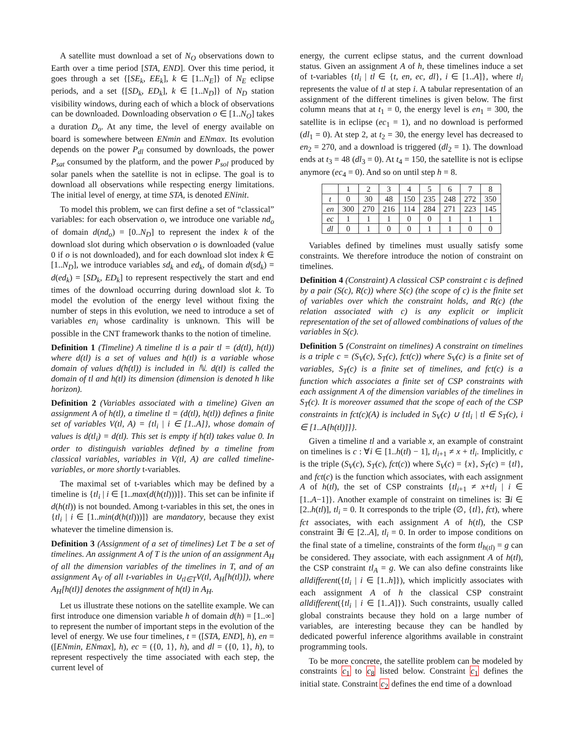A satellite must download a set of N<sub>O</sub> observations down to Earth over a time period [STA, END]. Over this time period, it goes through a set {[SE<sub>k</sub>, EE<sub>k</sub>], k ∈ [1..N<sub>E</sub>]} of N<sub>E</sub> eclipse periods, and a set {[SD<sub>k</sub>, ED<sub>k</sub>], k ∈ [1..N<sub>D</sub>]} of N<sub>D</sub> station visibility windows, during each of which a block of observations can be downloaded. Downloading observation o ∈ [1..N<sub>O</sub>] takes a duration D<sub>o</sub>. At any time, the level of energy available on board is somewhere between ENmin and ENmax. Its evolution depends on the power P<sub>dl</sub> consumed by downloads, the power P<sub>sat</sub> consumed by the platform, and the power P<sub>sol</sub> produced by solar panels when the satellite is not in eclipse. The goal is to download all observations while respecting energy limitations. The initial level of energy, at time STA, is denoted ENinit.
To model this problem, we can first define a set of “classical” variables: for each observation o, we introduce one variable nd<sub>o</sub> of domain d(nd<sub>o</sub>) = [0..N<sub>D</sub>] to represent the index k of the download slot during which observation o is downloaded (value 0 if o is not downloaded), and for each download slot index k ∈ [1..N<sub>D</sub>], we introduce variables sd<sub>k</sub> and ed<sub>k</sub>, of domain d(sd<sub>k</sub>) = d(ed<sub>k</sub>) = [SD<sub>k</sub>, ED<sub>k</sub>] to represent respectively the start and end times of the download occurring during download slot k. To model the evolution of the energy level without fixing the number of steps in this evolution, we need to introduce a set of variables en<sub>i</sub> whose cardinality is unknown. This will be possible in the CNT framework thanks to the notion of timeline.
Definition 1 (Timeline) A timeline tl is a pair tl = (d(tl), h(tl)) where d(tl) is a set of values and h(tl) is a variable whose domain of values d(h(tl)) is included in ℕ. d(tl) is called the domain of tl and h(tl) its dimension (dimension is denoted h like horizon).
Definition 2 (Variables associated with a timeline) Given an assignment A of h(tl), a timeline tl = (d(tl), h(tl)) defines a finite set of variables V(tl, A) = {tl<sub>i</sub> | i ∈ [1..A]}, whose domain of values is d(tl<sub>i</sub>) = d(tl). This set is empty if h(tl) takes value 0. In order to distinguish variables defined by a timeline from classical variables, variables in V(tl, A) are called timeline-variables, or more shortly t-variables.
The maximal set of t-variables which may be defined by a timeline is {tl<sub>i</sub> | i ∈ [1..max(d(h(tl)))]}. This set can be infinite if d(h(tl)) is not bounded. Among t-variables in this set, the ones in {tl<sub>i</sub> | i ∈ [1..min(d(h(tl)))]} are mandatory, because they exist whatever the timeline dimension is.
Definition 3 (Assignment of a set of timelines) Let T be a set of timelines. An assignment A of T is the union of an assignment A<sub>H</sub> of all the dimension variables of the timelines in T, and of an assignment A<sub>V</sub> of all t-variables in ∪<sub>tl∈T</sub>V(tl, A<sub>H</sub>[h(tl)]), where A<sub>H</sub>[h(tl)] denotes the assignment of h(tl) in A<sub>H</sub>.
Let us illustrate these notions on the satellite example. We can first introduce one dimension variable h of domain d(h) = [1..∞] to represent the number of important steps in the evolution of the level of energy. We use four timelines, t = ([STA, END], h), en = ([ENmin, ENmax], h), ec = ({0, 1}, h), and dl = ({0, 1}, h), to represent respectively the time associated with each step, the current level of
energy, the current eclipse status, and the current download status. Given an assignment A of h, these timelines induce a set of t-variables {tl<sub>i</sub> | tl ∈ {t, en, ec, dl}, i ∈ [1..A]}, where tl<sub>i</sub> represents the value of tl at step i. A tabular representation of an assignment of the different timelines is given below. The first column means that at t<sub>1</sub> = 0, the energy level is en<sub>1</sub> = 300, the satellite is in eclipse (ec<sub>1</sub> = 1), and no download is performed (dl<sub>1</sub> = 0). At step 2, at t<sub>2</sub> = 30, the energy level has decreased to en<sub>2</sub> = 270, and a download is triggered (dl<sub>2</sub> = 1). The download ends at t<sub>3</sub> = 48 (dl<sub>3</sub> = 0). At t<sub>4</sub> = 150, the satellite is not is eclipse anymore (ec<sub>4</sub> = 0). And so on until step h = 8.
| | 1 | 2 | 3 | 4 | 5 | 6 | 7 | 8 |
| --- | --- | --- | --- | --- | --- | --- | --- | --- |
| t | 0 | 30 | 48 | 150 | 235 | 248 | 272 | 350 |
| en | 300 | 270 | 216 | 114 | 284 | 271 | 223 | 145 |
| ec | 1 | 1 | 1 | 0 | 0 | 1 | 1 | 1 |
| dl | 0 | 1 | 0 | 0 | 1 | 1 | 0 | 0 |
Variables defined by timelines must usually satisfy some constraints. We therefore introduce the notion of constraint on timelines.
Definition 4 (Constraint) A classical CSP constraint c is defined by a pair (S(c), R(c)) where S(c) (the scope of c) is the finite set of variables over which the constraint holds, and R(c) (the relation associated with c) is any explicit or implicit representation of the set of allowed combinations of values of the variables in S(c).
Definition 5 (Constraint on timelines) A constraint on timelines is a triple c = (S<sub>V</sub>(c), S<sub>T</sub>(c), fct(c)) where S<sub>V</sub>(c) is a finite set of variables, S<sub>T</sub>(c) is a finite set of timelines, and fct(c) is a function which associates a finite set of CSP constraints with each assignment A of the dimension variables of the timelines in S<sub>T</sub>(c). It is moreover assumed that the scope of each of the CSP constraints in fct(c)(A) is included in S<sub>V</sub>(c) ∪ {tl<sub>i</sub> | tl ∈ S<sub>T</sub>(c), i ∈ [1..A[h(tl)]]}.
Given a timeline tl and a variable x, an example of constraint on timelines is c : ∀i ∈ [1..h(tl) − 1], tl<sub>i+1</sub> ≠ x + tl<sub>i</sub>. Implicitly, c is the triple (S<sub>V</sub>(c), S<sub>T</sub>(c), fct(c)) where S<sub>V</sub>(c) = {x}, S<sub>T</sub>(c) = {tl}, and fct(c) is the function which associates, with each assignment A of h(tl), the set of CSP constraints {tl<sub>i+1</sub> ≠ x+tl<sub>i</sub> | i ∈ [1..A−1]}. Another example of constraint on timelines is: ∃i ∈ [2..h(tl)], tl<sub>i</sub> = 0. It corresponds to the triple (∅, {tl}, fct), where fct associates, with each assignment A of h(tl), the CSP constraint ∃i ∈ [2..A], tl<sub>i</sub> = 0. In order to impose conditions on the final state of a timeline, constraints of the form tl<sub>h(tl)</sub> = g can be considered. They associate, with each assignment A of h(tl), the CSP constraint tl<sub>A</sub> = g. We can also define constraints like alldifferent({tl<sub>i</sub> | i ∈ [1..h]}), which implicitly associates with each assignment A of h the classical CSP constraint alldifferent({tl<sub>i</sub> | i ∈ [1..A]}). Such constraints, usually called global constraints because they hold on a large number of variables, are interesting because they can be handled by dedicated powerful inference algorithms available in constraint programming tools.
To be more concrete, the satellite problem can be modeled by constraints c<sub>1</sub> to c<sub>8</sub> listed below. Constraint c<sub>1</sub> defines the initial state. Constraint c<sub>2</sub> defines the end time of a download